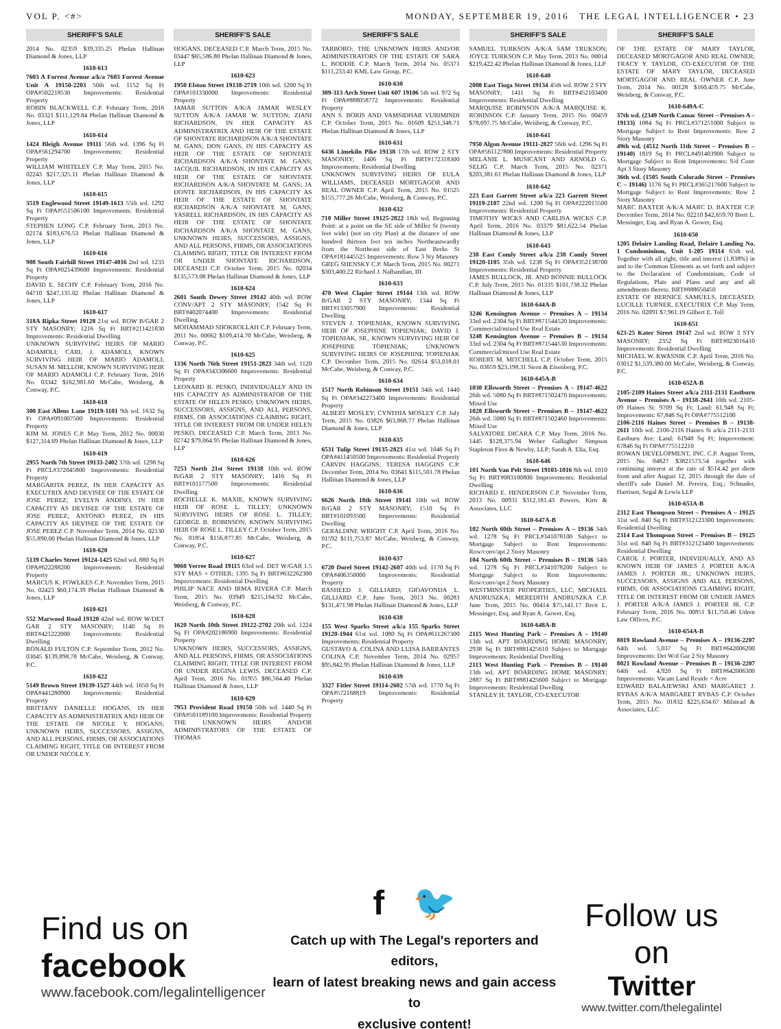VOL P. <#> MONDAY, SEPTEMBER 19, 2016 THE LEGAL INTELLIGENCER • 23
SHERIFF'S SALE
2014 No. 02359 $39,335.25 Phelan Hallinan Diamond & Jones, LLP
1610-613
7603 A Forrest Avenue a/k/a 7603 Forrest Avenue Unit A 19150-2203 50th wd. 1152 Sq Ft OPA#502218530 Improvements: Residential Property
ROBIN BLACKWELL C.P. February Term, 2016 No. 03321 $111,129.84 Phelan Hallinan Diamond & Jones, LLP
1610-614
1424 Bleigh Avenue 19111 56th wd. 1396 Sq Ft OPA#561294700 Improvements: Residential Property
WILLIAM WHITELEY C.P. May Term, 2015 No. 02243 $217,325.11 Phelan Hallinan Diamond & Jones, LLP
1610-615
3519 Englewood Street 19149-1613 55th wd. 1292 Sq Ft OPA#551506100 Improvements: Residential Property
STEPHEN LONG C.P. February Term, 2013 No. 02174 $183,676.53 Phelan Hallinan Diamond & Jones, LLP
1610-616
908 South Fairhill Street 19147-4016 2nd wd. 1233 Sq Ft OPA#021439600 Improvements: Residential Property
DAVID E. SECHY C.P. February Term, 2016 No. 04710 $247,135.02 Phelan Hallinan Diamond & Jones, LLP
1610-617
318A Ripka Street 19128 21st wd. ROW B/GAR 2 STY MASONRY; 1216 Sq Ft BRT#211421830 Improvements: Residential Dwelling
UNKNOWN SURVIVING HEIRS OF MARIO ADAMOLI; CARL J. ADAMOLI, KNOWN SURVIVING HEIR OF MARIO ADAMOLI; SUSAN M. MELLOR, KNOWN SURVIVING HEIR OF MARIO ADAMOLI C.P. February Term, 2016 No. 03342 $162,981.60 McCabe, Weisberg, & Conway, P.C.
1610-618
300 East Allens Lane 19119-1101 9th wd. 1632 Sq Ft OPA#091007500 Improvements: Residential Property
KIM M. JONES C.P. May Term, 2012 No. 00030 $127,314.69 Phelan Hallinan Diamond & Jones, LLP
1610-619
2955 North 7th Street 19133-2402 37th wd. 1298 Sq Ft PRCL#372045800 Improvements: Residential Property
MARGARITA PEREZ, IN HER CAPACITY AS EXECUTRIX AND DEVISEE OF THE ESTATE OF JOSE PEREZ; EVELYN ANDINO, IN HER CAPACITY AS DEVISEE OF THE ESTATE OF JOSE PEREZ; ANTONIO PEREZ, IN HIS CAPACITY AS DEVISEE OF THE ESTATE OF JOSE PEREZ C.P. November Term, 2014 No. 02130 $55,890.00 Phelan Hallinan Diamond & Jones, LLP
1610-620
5139 Charles Street 19124-1425 62nd wd. 880 Sq Ft OPA#622288200 Improvements: Residential Property
MARCUS K. FOWLKES C.P. November Term, 2015 No. 02423 $60,174.39 Phelan Hallinan Diamond & Jones, LLP
1610-621
552 Marwood Road 19120 42nd wd. ROW W/DET GAR 2 STY MASONRY; 1140 Sq Ft BRT#421222000 Improvements: Residential Dwelling
RONALD FULTON C.P. September Term, 2012 No. 03045 $139,898.78 McCabe, Weisberg, & Conway, P.C.
1610-622
5149 Brown Street 19139-1527 44th wd. 1650 Sq Ft OPA#441280900 Improvements: Residential Property
BRITTANY DANIELLE HOGANS, IN HER CAPACITY AS ADMINISTRATRIX AND HEIR OF THE ESTATE OF NICOLE Y. HOGANS; UNKNOWN HEIRS, SUCCESSORS, ASSIGNS, AND ALL PERSONS, FIRMS, OR ASSOCIATIONS CLAIMING RIGHT, TITLE OR INTEREST FROM OR UNDER NICOLE Y.
SHERIFF'S SALE
HOGANS, DECEASED C.P. March Term, 2015 No. 03447 $65,586.80 Phelan Hallinan Diamond & Jones, LLP
1610-623
1950 Elston Street 19138-2719 10th wd. 1200 Sq Ft OPA#101330000 Improvements: Residential Property
JAMAR SUTTON A/K/A JAMAR WESLEY SUTTON A/K/A JAMAR W. SUTTON; ZIANI RICHARDSON, IN HER CAPACITY AS ADMINISTRATRIX AND HEIR OF THE ESTATE OF SHONTATE RICHARDSON A/K/A SHONTATE M. GANS; DON GANS, IN HIS CAPACITY AS HEIR OF THE ESTATE OF SHONTATE RICHARDSON A/K/A SHONTATE M. GANS; JACQUIL RICHARDSON, IN HIS CAPACITY AS HEIR OF THE ESTATE OF SHONTATE RICHARDSON A/K/A SHONTATE M. GANS; JA DONTE RICHARDSON, IN HIS CAPACITY AS HEIR OF THE ESTATE OF SHONTATE RICHARDSON A/K/A SHONTATE M. GANS; YASRELL RICHARDSON, IN HIS CAPACITY AS HEIR OF THE ESTATE OF SHONTATE RICHARDSON A/K/A SHONTATE M. GANS; UNKNOWN HEIRS, SUCCESSORS, ASSIGNS, AND ALL PERSONS, FIRMS, OR ASSOCIATIONS CLAIMING RIGHT, TITLE OR INTEREST FROM OR UNDER SHONTATE RICHARDSON, DECEASED C.P. October Term, 2015 No. 02034 $135,573.08 Phelan Hallinan Diamond & Jones, LLP
1610-624
2601 South Dewey Street 19142 40th wd. ROW CONV/APT 2 STY MASONRY; 1542 Sq Ft BRT#402074400 Improvements: Residential Dwelling
MOHAMMAD SHOKROLLAH C.P. February Term, 2011 No. 00662 $109,414.70 McCabe, Weisberg, & Conway, P.C.
1610-625
1336 North 76th Street 19151-2823 34th wd. 1120 Sq Ft OPA#343306600 Improvements: Residential Property
LEONARD B. PESKO, INDIVIDUALLY AND IN HIS CAPACITY AS ADMINISTRATOR OF THE ESTATE OF HELEN PESKO; UNKNOWN HEIRS, SUCCESSORS, ASSIGNS, AND ALL PERSONS, FIRMS, OR ASSOCIATIONS CLAIMING RIGHT, TITLE OR INTEREST FROM OR UNDER HELEN PESKO, DECEASED C.P. March Term, 2013 No. 02742 $79,064.95 Phelan Hallinan Diamond & Jones, LLP
1610-626
7253 North 21st Street 19138 10th wd. ROW B/GAR 2 STY MASONRY; 1416 Sq Ft BRT#101177500 Improvements: Residential Dwelling
ROCHELLE K. MAXIE, KNOWN SURVIVING HEIR OF ROSE L. TILLEY; UNKNOWN SURVIVING HEIRS OF ROSE L. TILLEY; GEORGE B. ROBINSON, KNOWN SURVIVING HEIR OF ROSE L. TILLEY C.P. October Term, 2015 No. 01854 $156,877.85 McCabe, Weisberg, & Conway, P.C.
1610-627
9060 Verree Road 19115 63rd wd. DET W/GAR 1.5 STY MAS + OTHER; 1395 Sq Ft BRT#632262300 Improvements: Residential Dwelling
PHILIP NACE AND IRMA RIVERA C.P. March Term, 2015 No. 03949 $215,164.92 McCabe, Weisberg, & Conway, P.C.
1610-628
1620 North 10th Street 19122-2702 20th wd. 1224 Sq Ft OPA#202186900 Improvements: Residential Property
UNKNOWN HEIRS, SUCCESSORS, ASSIGNS, AND ALL PERSONS, FIRMS, OR ASSOCIATIONS CLAIMING RIGHT, TITLE OR INTEREST FROM OR UNDER REGINA LEWIS, DECEASED C.P. April Term, 2016 No. 01955 $86,564.40 Phelan Hallinan Diamond & Jones, LLP
1610-629
7953 Provident Road 19150 50th wd. 1440 Sq Ft OPA#501189100 Improvements: Residential Property
THE UNKNOWN HEIRS AND/OR ADMINISTRATORS OF THE ESTATE OF THOMAS
SHERIFF'S SALE
TARBORO; THE UNKNOWN HEIRS AND/OR ADMINISTRATORS OF THE ESTATE OF SARA L. BODDIE C.P. March Term, 2014 No. 05371 $111,233.41 KML Law Group, P.C.
1610-630
309-313 Arch Street Unit 607 19106 5th wd. 972 Sq Ft OPA#888058772 Improvements: Residential Property
ANN S. BORIS AND VAMSIDHAR VURIMINDI C.P. October Term, 2015 No. 01609 $251,348.71 Phelan Hallinan Diamond & Jones, LLP
1610-631
6436 Limekiln Pike 19138 17th wd. ROW 2 STY MASONRY; 1406 Sq Ft BRT#172318300 Improvements: Residential Dwelling
UNKNOWN SURVIVING HEIRS OF EULA WILLIAMS, DECEASED MORTGAGOR AND REAL OWNER C.P. April Term, 2015 No. 01525 $155,777.26 McCabe, Weisberg, & Conway, P.C.
1610-632
710 Miller Street 19125-2822 18th wd. Beginning Point: at a point on the SE side of Miller St (twenty feet wide) (not on city Plan) at the distance of one hundred thirteen feet ten inches Northeastwardly from the Northeast side of East Berks St OPA#181445525 Improvements: Row 3 Sty Masonry
GREG SHENSKY C.P. March Term, 2015 No. 00271 $303,400.22 Richard J. Nalbandian, III
1610-633
470 West Clapier Street 19144 13th wd. ROW B/GAR 2 STY MASONRY; 1344 Sq Ft BRT#133057900 Improvements: Residential Dwelling
STEVEN J. TOPIENIAK, KNOWN SURVIVING HEIR OF JOSEPHINE TOPIENIAK; DAVID J. TOPIENIAK, SR., KNOWN SURVIVING HEIR OF JOSEPHINE TOPIENIAK; UNKNOWN SURVIVING HEIRS OF JOSEPHINE TOPIENIAK C.P. December Term, 2015 No. 02614 $53,018.01 McCabe, Weisberg, & Conway, P.C.
1610-634
1517 North Robinson Street 19151 34th wd. 1440 Sq Ft OPA#342273400 Improvements: Residential Property
ALBERT MOSLEY; CYNTHIA MOSLEY C.P. July Term, 2015 No. 03826 $63,868.77 Phelan Hallinan Diamond & Jones, LLP
1610-635
6531 Tulip Street 19135-2823 41st wd. 1046 Sq Ft OPA#411450500 Improvements: Residential Property
CARVIN HAGGINS; TERESA HAGGINS C.P. December Term, 2014 No. 03641 $115,501.78 Phelan Hallinan Diamond & Jones, LLP
1610-636
6626 North 18th Street 19141 10th wd. ROW B/GAR 2 STY MASONRY; 1510 Sq Ft BRT#101093500 Improvements: Residential Dwelling
GERALDINE WRIGHT C.P. April Term, 2016 No. 01592 $111,753.87 McCabe, Weisberg, & Conway, P.C.
1610-637
6720 Dorel Street 19142-2607 40th wd. 1170 Sq Ft OPA#406350000 Improvements: Residential Property
RASHEED J. GILLIARD; GIOAVONDA L. GILLIARD C.P. June Term, 2013 No. 00283 $131,471.98 Phelan Hallinan Diamond & Jones, LLP
1610-638
155 West Sparks Street a/k/a 155 Sparks Street 19120-1944 61st wd. 1080 Sq Ft OPA#611267300 Improvements: Residential Property
GUSTAVO A. COLINA AND LUISA BARRANTES COLINA C.P. November Term, 2014 No. 02957 $95,842.95 Phelan Hallinan Diamond & Jones, LLP
1610-639
3327 Fitler Street 19114-2602 57th wd. 1770 Sq Ft OPA#572168819 Improvements: Residential Property
SHERIFF'S SALE
SAMUEL TURKSON A/K/A SAM TRUKSON; JOYCE TURKSON C.P. May Term, 2013 No. 00014 $219,422.42 Phelan Hallinan Diamond & Jones, LLP
1610-640
2008 East Tioga Street 19134 45th wd. ROW 2 STY MASONRY; 1411 Sq Ft BRT#452103400 Improvements: Residential Dwelling
MARQUISE ROBINSON A/K/A MARQUISE K. ROBINSON C.P. January Term, 2015 No. 00459 $78,697.75 McCabe, Weisberg, & Conway, P.C.
1610-641
7950 Algon Avenue 19111-2827 56th wd. 1296 Sq Ft OPA#561127800 Improvements: Residential Property
MELANIE L. MUSICANT AND ARNOLD G. SELIG C.P. March Term, 2015 No. 02371 $203,381.61 Phelan Hallinan Diamond & Jones, LLP
1610-642
223 East Garrett Street a/k/a 223 Garrett Street 19119-2107 22nd wd. 1200 Sq Ft OPA#222015500 Improvements: Residential Property
TIMOTHY WICKS AND CARLISA WICKS C.P. April Term, 2016 No. 03379 $81,622.54 Phelan Hallinan Diamond & Jones, LLP
1610-643
238 East Comly Street a/k/a 238 Comly Street 19120-1105 35th wd. 1238 Sq Ft OPA#352138700 Improvements: Residential Property
JAMES BULLOCK, JR. AND BONNIE BULLOCK C.P. July Term, 2015 No. 01335 $101,738.32 Phelan Hallinan Diamond & Jones, LLP
1610-644A-B
3246 Kensington Avenue – Premises A – 19134 33rd wd. 2304 Sq Ft BRT#871544520 Improvements: Commercial/mixed Use Real Estate
3248 Kensington Avenue – Premises B – 19134 33rd wd. 2304 Sq Ft BRT#871544530 Improvements: Commercial/mixed Use Real Estate
ROBERT M. MITCHELL C.P. October Term, 2015 No. 03659 $23,198.31 Stern & Eisenberg, P.C.
1610-645A-B
1030 Ellsworth Street – Premises A – 19147-4622 26th wd. 5080 Sq Ft BRT#871502470 Improvements: Mixed Use
1028 Ellsworth Street – Premises B – 19147-4622 26th wd. 5080 Sq Ft BRT#871502460 Improvements: Mixed Use
SALVATORE DICARA C.P. May Term, 2016 No. 1445 $128,375.94 Weber Gallagher Simpson Stapleton Fires & Newby, LLP; Sarah A. Elia, Esq.
1610-646
101 North Van Pelt Street 19103-1016 8th wd. 1010 Sq Ft BRT#083100800 Improvements: Residential Dwelling
RICHARD E. HENDERSON C.P. November Term, 2013 No. 00931 $312,181.43 Powers, Kirn & Associates, LLC
1610-647A-B
102 North 60th Street – Premises A – 19136 34th wd. 1278 Sq Ft PRCL#341078100 Subject to Mortgage Subject to Rent Improvements: Row/conv/apt 2 Story Masonry
104 North 60th Street – Premises B – 19136 34th wd. 1278 Sq Ft PRCL#341078200 Subject to Mortgage Subject to Rent Improvements: Row/conv/apt 2 Story Masonry
WESTMINSTER PROPERTIES, LLC; MICHAEL ANDRUSZKA; MEREDITH ANDRUSZKA C.P. June Term, 2015 No. 00414 $75,141.17 Brett L. Messinger, Esq. and Ryan A. Gower, Esq.
1610-648A-B
2115 West Hunting Park – Premises A – 19140 13th wd. APT BOARDING HOME MASONRY; 2938 Sq Ft BRT#881425610 Subject to Mortgage Improvements: Residential Dwelling
2113 West Hunting Park – Premises B – 19140 13th wd. APT BOARDING HOME MASONRY; 2887 Sq Ft BRT#881425600 Subject to Mortgage Improvements: Residential Dwelling
STANLEY H. TAYLOR, CO-EXECUTOR
SHERIFF'S SALE
OF THE ESTATE OF MARY TAYLOR, DECEASED MORTGAGOR AND REAL OWNER; TRACY Y. TAYLOR, CO-EXECUTOR OF THE ESTATE OF MARY TAYLOR, DECEASED MORTGAGOR AND REAL OWNER C.P. June Term, 2014 No. 00128 $160,459.75 McCabe, Weisberg, & Conway, P.C.
1610-649A-C
37th wd. (2349 North Camac Street – Premises A – 19133) 1084 Sq Ft PRCL#371251000 Subject to Mortgage Subject to Rent Improvements: Row 2 Story Masonry
49th wd. (4512 North 11th Street – Premises B – 19140) 1819 Sq Ft PRCL#491403900 Subject to Mortgage Subject to Rent Improvements: S/d Conv Apt 3 Story Masonry
36th wd. (1505 South Colorado Street – Premises C – 19146) 1176 Sq Ft PRCL#365217600 Subject to Mortgage Subject to Rent Improvements: Row 2 Story Masonry
MARC BAXTER A/K/A MARC D. BAXTER C.P. December Term, 2014 No. 02210 $42,659.70 Brett L. Messinger, Esq. and Ryan A. Gower, Esq.
1610-650
1205 Delaire Landing Road, Delaire Landing No. 1 Condominium, Unit 1-205 19114 65th wd. Together with all right, title and interest (1.838%) in and to the Common Elements as set forth and subject to the Declaration of Condominium, Code of Regulations, Plats and Plans and any and all amendments thereto. BRT#888650450
ESTATE OF BERNICE SAMUELS, DECEASED; LUCILLE TURNER, EXECUTRIX C.P. May Term, 2016 No. 02091 $7,961.19 Gilbert E. Toll
1610-651
623-25 Kater Street 19147 2nd wd. ROW 3 STY MASONRY; 2352 Sq Ft BRT#023016410 Improvements: Residential Dwelling
MICHAEL W. KWASNIK C.P. April Term, 2016 No. 03012 $1,539,380.00 McCabe, Weisberg, & Conway, P.C.
1610-652A-B
2105-2109 Haines Street a/k/a 2111-2131 Eastburn Avenue – Premises A – 19138-2641 10th wd. 2105-09 Haines St: 9709 Sq Ft; Land: 61,948 Sq Ft; Improvements: 67,846 Sq Ft OPA#775512100
2106-2116 Haines Street – Premises B – 19138-2611 10th wd. 2106-2116 Haines St a/k/a 2111-2131 Eastburn Ave: Land: 61948 Sq Ft; Improvement: 67846 Sq Ft OPA#775512210
ROWAN DEVELOPMENT, INC. C.P. August Term, 2015 No. 04827 $3821573.54 together with continuing interest at the rate of $514.42 per diem from and after August 12, 2015 through the date of sheriff's sale Daniel M. Pereira, Esq.; Schnader, Harrison, Segal & Lewis LLP
1610-653A-B
2312 East Thompson Street – Premises A – 19125 31st wd. 840 Sq Ft BRT#312123300 Improvements: Residential Dwelling
2314 East Thompson Street – Premises B – 19125 31st wd. 840 Sq Ft BRT#312123400 Improvements: Residential Dwelling
CAROL J. PORTER, INDIVIDUALLY, AND AS KNOWN HEIR OF JAMES J. PORTER A/K/A JAMES J. PORTER JR.; UNKNOWN HEIRS, SUCCESSORS, ASSIGNS AND ALL PERSONS, FIRMS, OR ASSOCIATIONS CLAIMING RIGHT, TITLE OR INTEREST FROM OR UNDER JAMES J. PORTER A/K/A JAMES J. PORTER JR. C.P. February Term, 2016 No. 00851 $11,750.46 Udren Law Offices, P.C.
1610-654A-B
8019 Rowland Avenue – Premises A – 19136-2207 64th wd. 5,037 Sq Ft BRT#642006200 Improvements: Det W/d Gar 2 Sty Masonry
8021 Rowland Avenue – Premises B – 19136-2207 64th wd. 4,920 Sq Ft BRT#642006300 Improvements: Vacant Land Reside < Acre
EDWARD BALAJEWSKI AND MARGARET J. RYBAS A/K/A MARGARET RYBAS C.P. October Term, 2015 No. 01832 $225,634.67 Milstead & Associates, LLC
Find us on
facebook
www.facebook.com/legalintelligencer
f 🐦
Catch up with The Legal's reporters and editors,
learn of latest breaking news and gain access to
exclusive content!
Follow us on
Twitter
www.twitter.com/thelegalintel